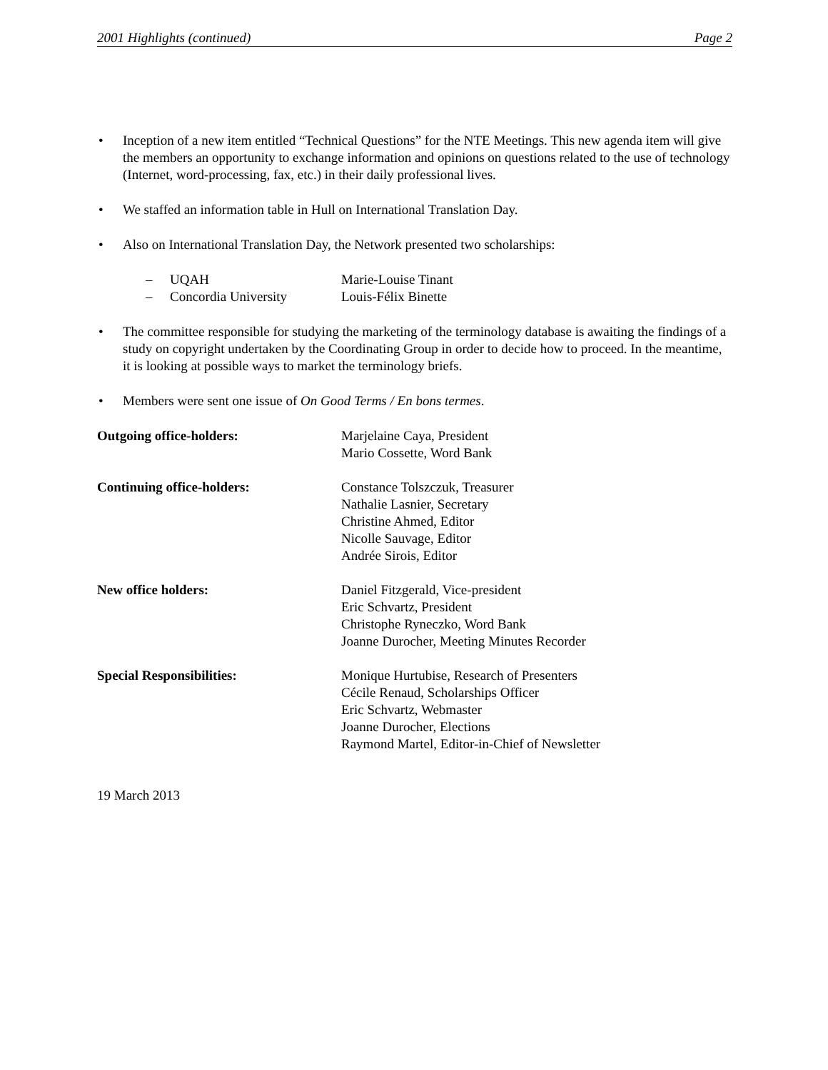2001 Highlights (continued) Page 2
• Inception of a new item entitled “Technical Questions” for the NTE Meetings. This new agenda item will give the members an opportunity to exchange information and opinions on questions related to the use of technology (Internet, word-processing, fax, etc.) in their daily professional lives.
• We staffed an information table in Hull on International Translation Day.
• Also on International Translation Day, the Network presented two scholarships:
– UQAH Marie-Louise Tinant
– Concordia University Louis-Félix Binette
• The committee responsible for studying the marketing of the terminology database is awaiting the findings of a study on copyright undertaken by the Coordinating Group in order to decide how to proceed. In the meantime, it is looking at possible ways to market the terminology briefs.
• Members were sent one issue of On Good Terms / En bons termes.
Outgoing office-holders: Marjelaine Caya, President
Mario Cossette, Word Bank
Continuing office-holders: Constance Tolszczuk, Treasurer
Nathalie Lasnier, Secretary
Christine Ahmed, Editor
Nicolle Sauvage, Editor
Andrée Sirois, Editor
New office holders: Daniel Fitzgerald, Vice-president
Eric Schvartz, President
Christophe Ryneczko, Word Bank
Joanne Durocher, Meeting Minutes Recorder
Special Responsibilities: Monique Hurtubise, Research of Presenters
Cécile Renaud, Scholarships Officer
Eric Schvartz, Webmaster
Joanne Durocher, Elections
Raymond Martel, Editor-in-Chief of Newsletter
19 March 2013